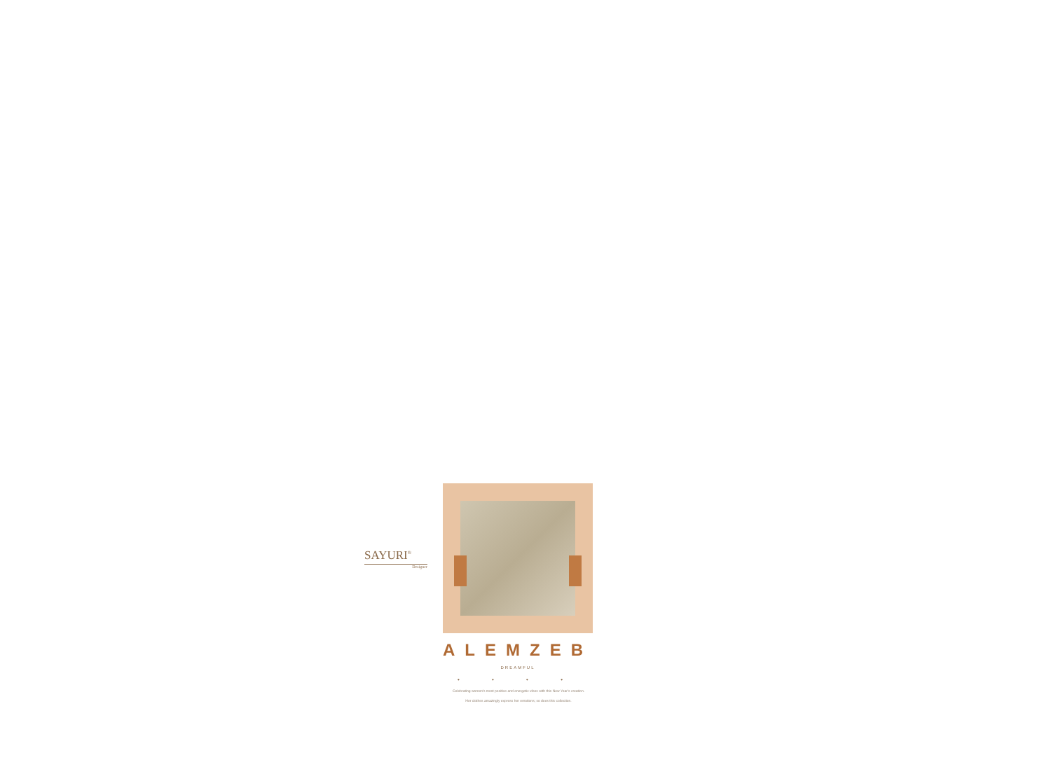SAYURI<sup>®</sup>
Designer
ALEMZEB
DREAMFUL
• • • •
Celebrating women's most positive and energetic vibes with this New Year's creation.
Her clothes amazingly express her emotions; so does this collection.